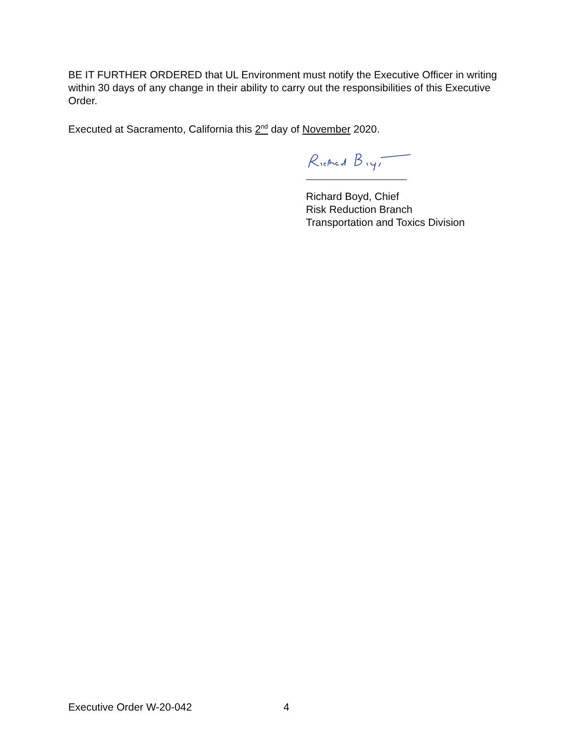BE IT FURTHER ORDERED that UL Environment must notify the Executive Officer in writing within 30 days of any change in their ability to carry out the responsibilities of this Executive Order.
Executed at Sacramento, California this 2<sup>nd</sup> day of November 2020.
Richard Boyd, Chief
Risk Reduction Branch
Transportation and Toxics Division
Executive Order W-20-042 4